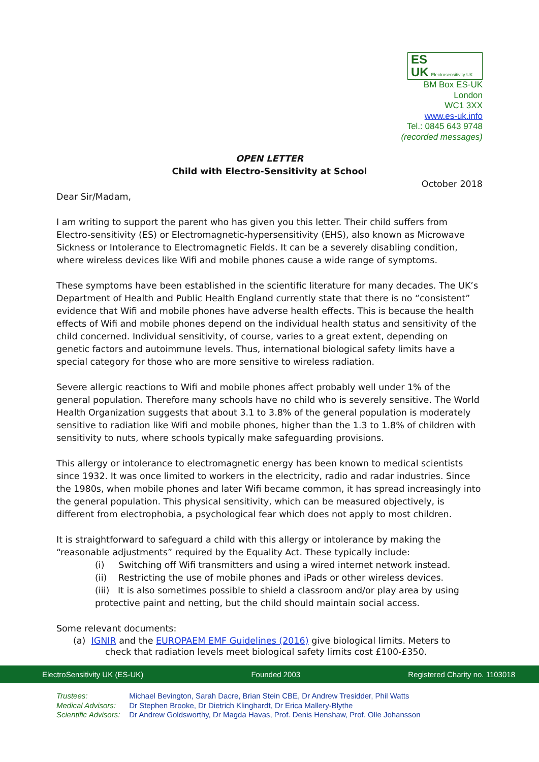ES
UK Electrosensitivity UK
BM Box ES-UK
London
WC1 3XX
www.es-uk.info
Tel.: 0845 643 9748
(recorded messages)
OPEN LETTER
Child with Electro-Sensitivity at School
October 2018
Dear Sir/Madam,
I am writing to support the parent who has given you this letter. Their child suffers from Electro-sensitivity (ES) or Electromagnetic-hypersensitivity (EHS), also known as Microwave Sickness or Intolerance to Electromagnetic Fields. It can be a severely disabling condition, where wireless devices like Wifi and mobile phones cause a wide range of symptoms.
These symptoms have been established in the scientific literature for many decades. The UK’s Department of Health and Public Health England currently state that there is no “consistent” evidence that Wifi and mobile phones have adverse health effects. This is because the health effects of Wifi and mobile phones depend on the individual health status and sensitivity of the child concerned. Individual sensitivity, of course, varies to a great extent, depending on genetic factors and autoimmune levels. Thus, international biological safety limits have a special category for those who are more sensitive to wireless radiation.
Severe allergic reactions to Wifi and mobile phones affect probably well under 1% of the general population. Therefore many schools have no child who is severely sensitive. The World Health Organization suggests that about 3.1 to 3.8% of the general population is moderately sensitive to radiation like Wifi and mobile phones, higher than the 1.3 to 1.8% of children with sensitivity to nuts, where schools typically make safeguarding provisions.
This allergy or intolerance to electromagnetic energy has been known to medical scientists since 1932. It was once limited to workers in the electricity, radio and radar industries. Since the 1980s, when mobile phones and later Wifi became common, it has spread increasingly into the general population. This physical sensitivity, which can be measured objectively, is different from electrophobia, a psychological fear which does not apply to most children.
It is straightforward to safeguard a child with this allergy or intolerance by making the “reasonable adjustments” required by the Equality Act. These typically include:
(i) Switching off Wifi transmitters and using a wired internet network instead.
(ii) Restricting the use of mobile phones and iPads or other wireless devices.
(iii) It is also sometimes possible to shield a classroom and/or play area by using protective paint and netting, but the child should maintain social access.
Some relevant documents:
(a) IGNIR and the EUROPAEM EMF Guidelines (2016) give biological limits. Meters to
check that radiation levels meet biological safety limits cost £100-£350.
ElectroSensitivity UK (ES-UK) Founded 2003 Registered Charity no. 1103018
Trustees: Michael Bevington, Sarah Dacre, Brian Stein CBE, Dr Andrew Tresidder, Phil Watts
Medical Advisors: Dr Stephen Brooke, Dr Dietrich Klinghardt, Dr Erica Mallery-Blythe
Scientific Advisors: Dr Andrew Goldsworthy, Dr Magda Havas, Prof. Denis Henshaw, Prof. Olle Johansson